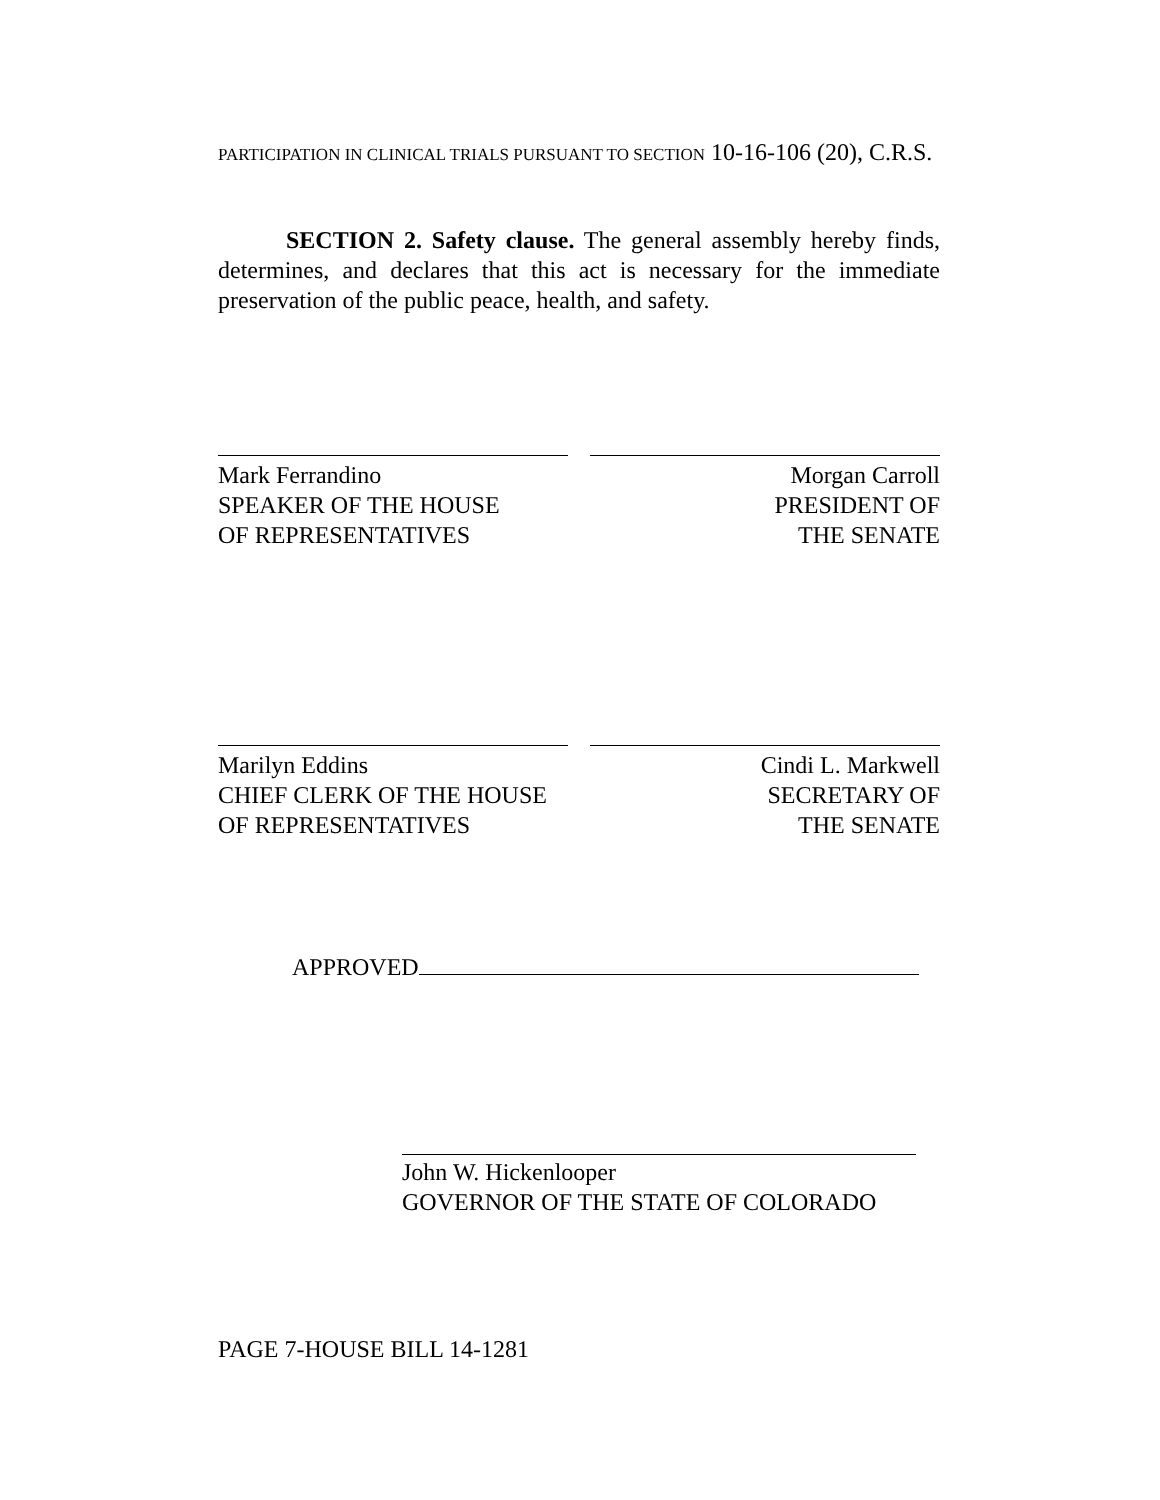PARTICIPATION IN CLINICAL TRIALS PURSUANT TO SECTION 10-16-106 (20), C.R.S.
SECTION 2. Safety clause. The general assembly hereby finds, determines, and declares that this act is necessary for the immediate preservation of the public peace, health, and safety.
Mark Ferrandino
SPEAKER OF THE HOUSE
OF REPRESENTATIVES
Morgan Carroll
PRESIDENT OF
THE SENATE
Marilyn Eddins
CHIEF CLERK OF THE HOUSE
OF REPRESENTATIVES
Cindi L. Markwell
SECRETARY OF
THE SENATE
APPROVED
John W. Hickenlooper
GOVERNOR OF THE STATE OF COLORADO
PAGE 7-HOUSE BILL 14-1281